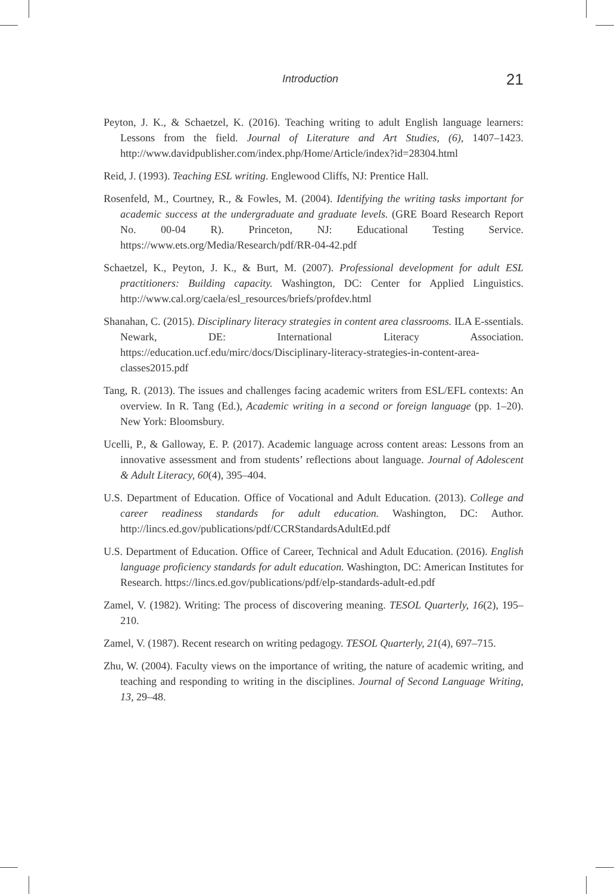Introduction 21
Peyton, J. K., & Schaetzel, K. (2016). Teaching writing to adult English language learners: Lessons from the field. Journal of Literature and Art Studies, (6), 1407–1423. http://www.davidpublisher.com/index.php/Home/Article/index?id=28304.html
Reid, J. (1993). Teaching ESL writing. Englewood Cliffs, NJ: Prentice Hall.
Rosenfeld, M., Courtney, R., & Fowles, M. (2004). Identifying the writing tasks important for academic success at the undergraduate and graduate levels. (GRE Board Research Report No. 00-04 R). Princeton, NJ: Educational Testing Service. https://www.ets.org/Media/Research/pdf/RR-04-42.pdf
Schaetzel, K., Peyton, J. K., & Burt, M. (2007). Professional development for adult ESL practitioners: Building capacity. Washington, DC: Center for Applied Linguistics. http://www.cal.org/caela/esl_resources/briefs/profdev.html
Shanahan, C. (2015). Disciplinary literacy strategies in content area classrooms. ILA E-ssentials. Newark, DE: International Literacy Association. https://education.ucf.edu/mirc/docs/Disciplinary-literacy-strategies-in-content-area-classes2015.pdf
Tang, R. (2013). The issues and challenges facing academic writers from ESL/EFL contexts: An overview. In R. Tang (Ed.), Academic writing in a second or foreign language (pp. 1–20). New York: Bloomsbury.
Ucelli, P., & Galloway, E. P. (2017). Academic language across content areas: Lessons from an innovative assessment and from students’ reflections about language. Journal of Adolescent & Adult Literacy, 60(4), 395–404.
U.S. Department of Education. Office of Vocational and Adult Education. (2013). College and career readiness standards for adult education. Washington, DC: Author. http://lincs.ed.gov/publications/pdf/CCRStandardsAdultEd.pdf
U.S. Department of Education. Office of Career, Technical and Adult Education. (2016). English language proficiency standards for adult education. Washington, DC: American Institutes for Research. https://lincs.ed.gov/publications/pdf/elp-standards-adult-ed.pdf
Zamel, V. (1982). Writing: The process of discovering meaning. TESOL Quarterly, 16(2), 195–210.
Zamel, V. (1987). Recent research on writing pedagogy. TESOL Quarterly, 21(4), 697–715.
Zhu, W. (2004). Faculty views on the importance of writing, the nature of academic writing, and teaching and responding to writing in the disciplines. Journal of Second Language Writing, 13, 29–48.